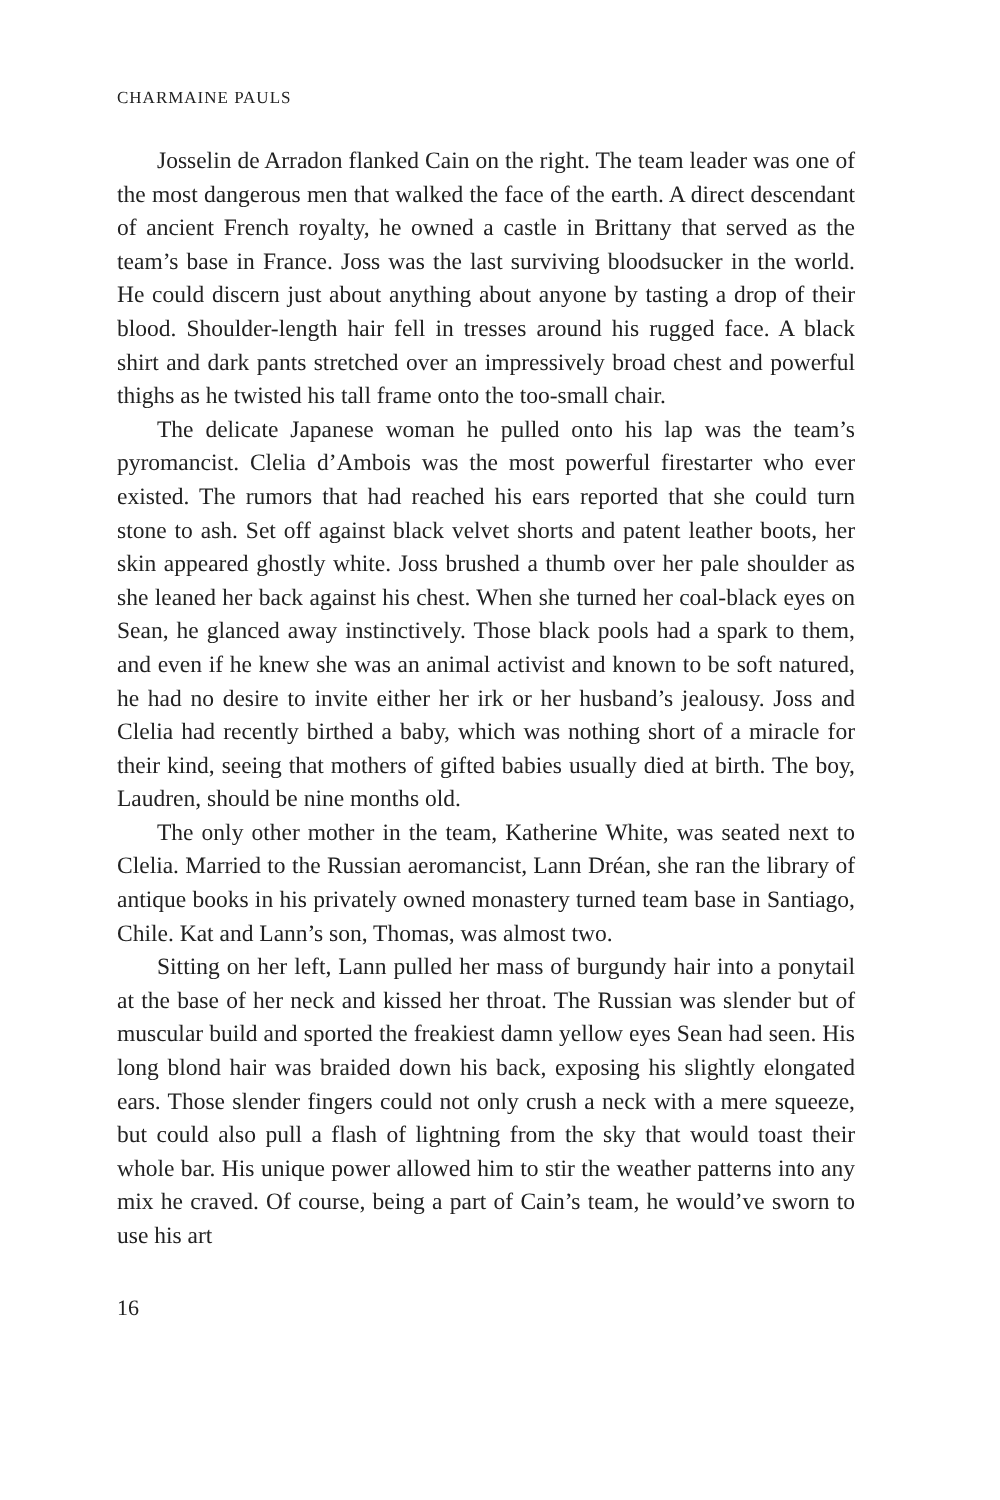CHARMAINE PAULS
Josselin de Arradon flanked Cain on the right. The team leader was one of the most dangerous men that walked the face of the earth. A direct descendant of ancient French royalty, he owned a castle in Brittany that served as the team’s base in France. Joss was the last surviving bloodsucker in the world. He could discern just about anything about anyone by tasting a drop of their blood. Shoulder-length hair fell in tresses around his rugged face. A black shirt and dark pants stretched over an impressively broad chest and powerful thighs as he twisted his tall frame onto the too-small chair.
The delicate Japanese woman he pulled onto his lap was the team’s pyromancist. Clelia d’Ambois was the most powerful firestarter who ever existed. The rumors that had reached his ears reported that she could turn stone to ash. Set off against black velvet shorts and patent leather boots, her skin appeared ghostly white. Joss brushed a thumb over her pale shoulder as she leaned her back against his chest. When she turned her coal-black eyes on Sean, he glanced away instinctively. Those black pools had a spark to them, and even if he knew she was an animal activist and known to be soft natured, he had no desire to invite either her irk or her husband’s jealousy. Joss and Clelia had recently birthed a baby, which was nothing short of a miracle for their kind, seeing that mothers of gifted babies usually died at birth. The boy, Laudren, should be nine months old.
The only other mother in the team, Katherine White, was seated next to Clelia. Married to the Russian aeromancist, Lann Dréan, she ran the library of antique books in his privately owned monastery turned team base in Santiago, Chile. Kat and Lann’s son, Thomas, was almost two.
Sitting on her left, Lann pulled her mass of burgundy hair into a ponytail at the base of her neck and kissed her throat. The Russian was slender but of muscular build and sported the freakiest damn yellow eyes Sean had seen. His long blond hair was braided down his back, exposing his slightly elongated ears. Those slender fingers could not only crush a neck with a mere squeeze, but could also pull a flash of lightning from the sky that would toast their whole bar. His unique power allowed him to stir the weather patterns into any mix he craved. Of course, being a part of Cain’s team, he would’ve sworn to use his art
16